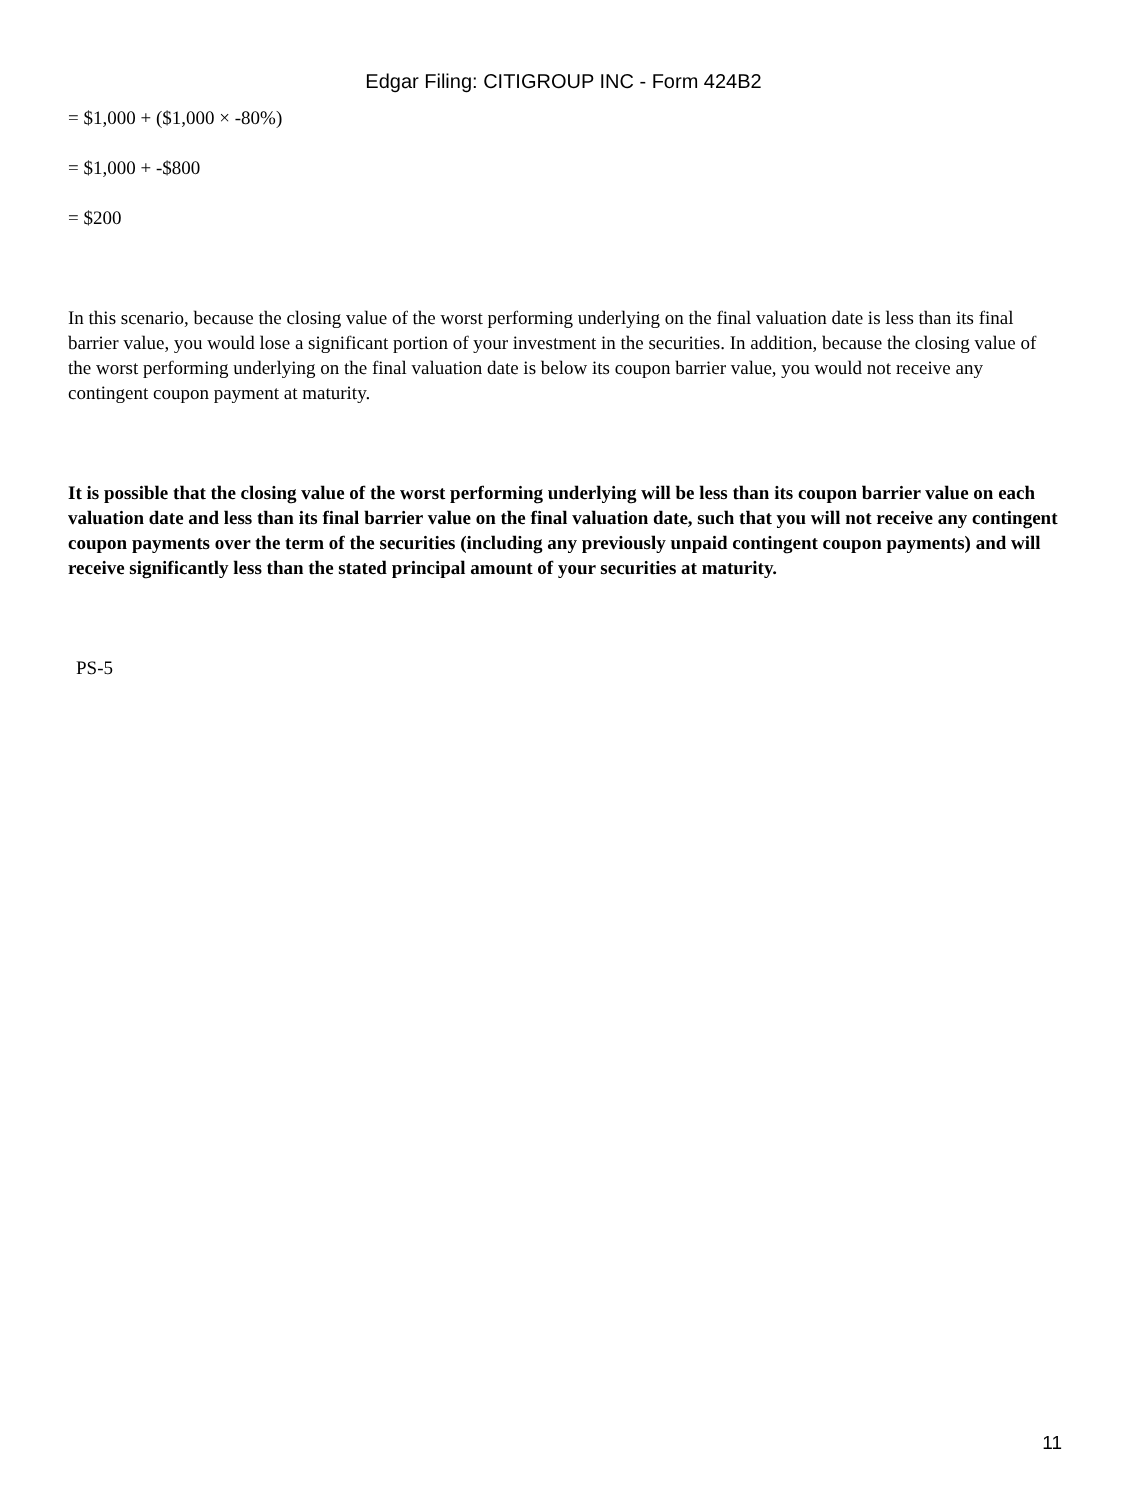Edgar Filing: CITIGROUP INC - Form 424B2
= $1,000 + ($1,000 × -80%)
= $1,000 + -$800
= $200
In this scenario, because the closing value of the worst performing underlying on the final valuation date is less than its final barrier value, you would lose a significant portion of your investment in the securities. In addition, because the closing value of the worst performing underlying on the final valuation date is below its coupon barrier value, you would not receive any contingent coupon payment at maturity.
It is possible that the closing value of the worst performing underlying will be less than its coupon barrier value on each valuation date and less than its final barrier value on the final valuation date, such that you will not receive any contingent coupon payments over the term of the securities (including any previously unpaid contingent coupon payments) and will receive significantly less than the stated principal amount of your securities at maturity.
PS-5
11